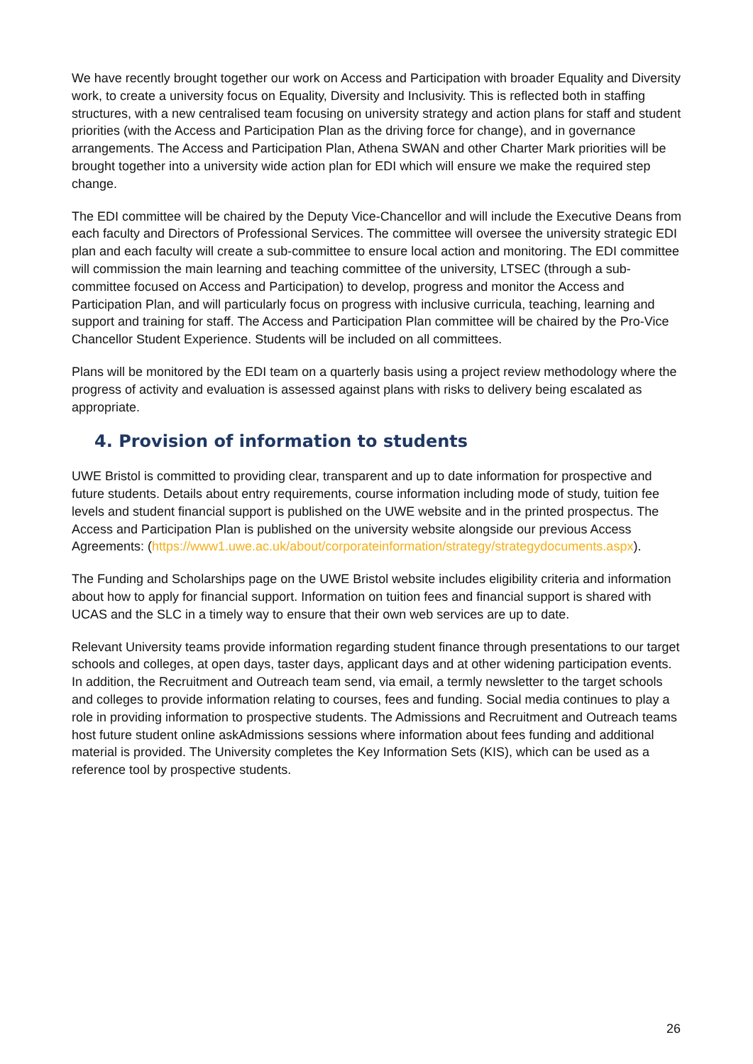We have recently brought together our work on Access and Participation with broader Equality and Diversity work, to create a university focus on Equality, Diversity and Inclusivity. This is reflected both in staffing structures, with a new centralised team focusing on university strategy and action plans for staff and student priorities (with the Access and Participation Plan as the driving force for change), and in governance arrangements. The Access and Participation Plan, Athena SWAN and other Charter Mark priorities will be brought together into a university wide action plan for EDI which will ensure we make the required step change.
The EDI committee will be chaired by the Deputy Vice-Chancellor and will include the Executive Deans from each faculty and Directors of Professional Services. The committee will oversee the university strategic EDI plan and each faculty will create a sub-committee to ensure local action and monitoring. The EDI committee will commission the main learning and teaching committee of the university, LTSEC (through a sub-committee focused on Access and Participation) to develop, progress and monitor the Access and Participation Plan, and will particularly focus on progress with inclusive curricula, teaching, learning and support and training for staff. The Access and Participation Plan committee will be chaired by the Pro-Vice Chancellor Student Experience. Students will be included on all committees.
Plans will be monitored by the EDI team on a quarterly basis using a project review methodology where the progress of activity and evaluation is assessed against plans with risks to delivery being escalated as appropriate.
4. Provision of information to students
UWE Bristol is committed to providing clear, transparent and up to date information for prospective and future students. Details about entry requirements, course information including mode of study, tuition fee levels and student financial support is published on the UWE website and in the printed prospectus. The Access and Participation Plan is published on the university website alongside our previous Access Agreements: (https://www1.uwe.ac.uk/about/corporateinformation/strategy/strategydocuments.aspx).
The Funding and Scholarships page on the UWE Bristol website includes eligibility criteria and information about how to apply for financial support. Information on tuition fees and financial support is shared with UCAS and the SLC in a timely way to ensure that their own web services are up to date.
Relevant University teams provide information regarding student finance through presentations to our target schools and colleges, at open days, taster days, applicant days and at other widening participation events. In addition, the Recruitment and Outreach team send, via email, a termly newsletter to the target schools and colleges to provide information relating to courses, fees and funding. Social media continues to play a role in providing information to prospective students. The Admissions and Recruitment and Outreach teams host future student online askAdmissions sessions where information about fees funding and additional material is provided. The University completes the Key Information Sets (KIS), which can be used as a reference tool by prospective students.
26